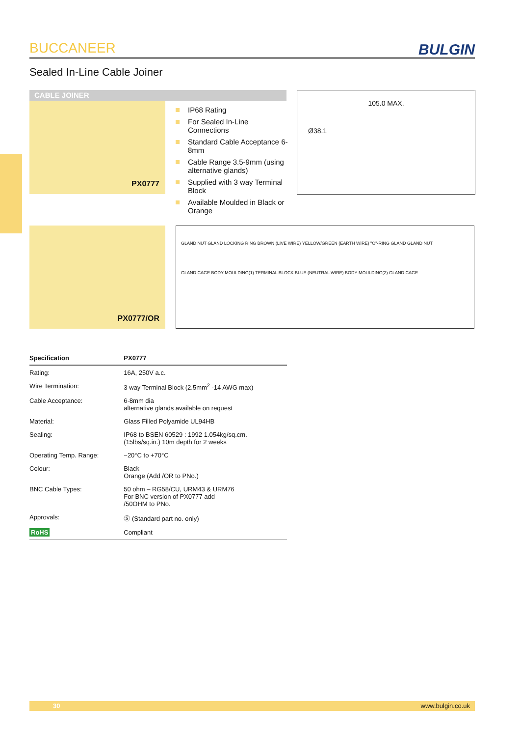BUCCANEER BULGIN
Sealed In-Line Cable Joiner
CABLE JOINER
PX0777
IP68 Rating
For Sealed In-Line Connections
Standard Cable Acceptance 6-8mm
Cable Range 3.5-9mm (using alternative glands)
Supplied with 3 way Terminal Block
Available Moulded in Black or Orange
105.0 MAX.
Ø38.1
PX0777/OR
GLAND NUT GLAND LOCKING RING BROWN (LIVE WIRE) YELLOW/GREEN (EARTH WIRE) "O"-RING GLAND GLAND NUT
GLAND CAGE BODY MOULDING(1) TERMINAL BLOCK BLUE (NEUTRAL WIRE) BODY MOULDING(2) GLAND CAGE
| Specification | PX0777 |
| --- | --- |
| Rating: | 16A, 250V a.c. |
| Wire Termination: | 3 way Terminal Block (2.5mm<sup>2</sup> -14 AWG max) |
| Cable Acceptance: | 6-8mm dia alternative glands available on request |
| Material: | Glass Filled Polyamide UL94HB |
| Sealing: | IP68 to BSEN 60529 : 1992 1.054kg/sq.cm. (15lbs/sq.in.) 10m depth for 2 weeks |
| Operating Temp. Range: | −20°C to +70°C |
| Colour: | Black Orange (Add /OR to PNo.) |
| BNC Cable Types: | 50 ohm – RG58/CU, URM43 & URM76 For BNC version of PX0777 add /50OHM to PNo. |
| Approvals: | Ⓢ (Standard part no. only) |
| RoHS | Compliant |
30 www.bulgin.co.uk